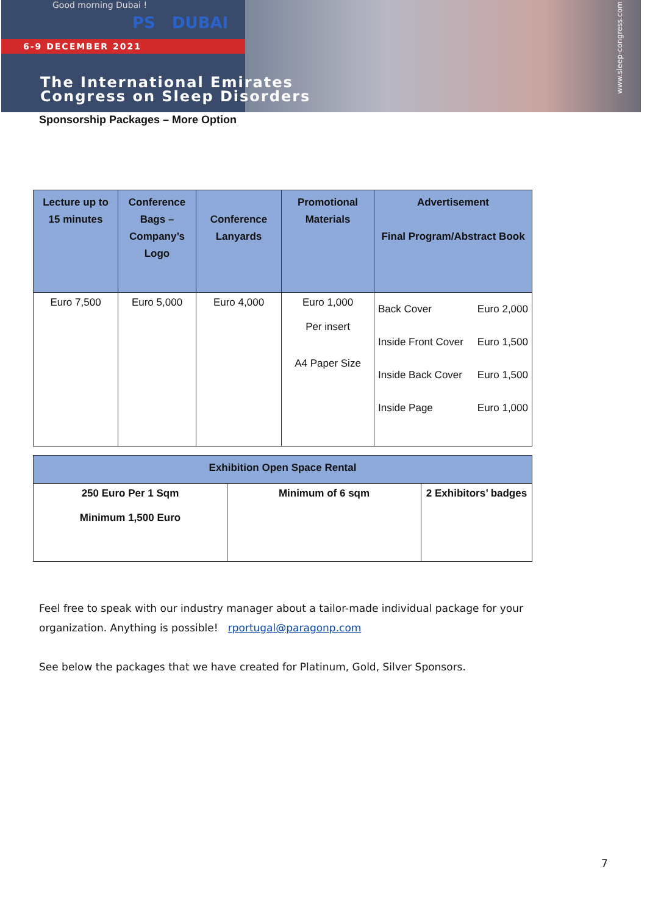Good morning Dubai !
PS DUBAI
6-9 DECEMBER 2021
The International Emirates
Congress on Sleep Disorders
www.sleep-congress.com
Sponsorship Packages – More Option
| Lecture up to 15 minutes | Conference Bags – Company’s Logo | Conference Lanyards | Promotional Materials | Advertisement Final Program/Abstract Book |
| --- | --- | --- | --- | --- |
| Euro 7,500 | Euro 5,000 | Euro 4,000 | Euro 1,000 Per insert A4 Paper Size | Back Cover Euro 2,000 Inside Front Cover Euro 1,500 Inside Back Cover Euro 1,500 Inside Page Euro 1,000 |
| Exhibition Open Space Rental | | |
| --- | --- | --- |
| 250 Euro Per 1 Sqm Minimum 1,500 Euro | Minimum of 6 sqm | 2 Exhibitors’ badges |
Feel free to speak with our industry manager about a tailor-made individual package for your organization. Anything is possible! rportugal@paragonp.com
See below the packages that we have created for Platinum, Gold, Silver Sponsors.
7